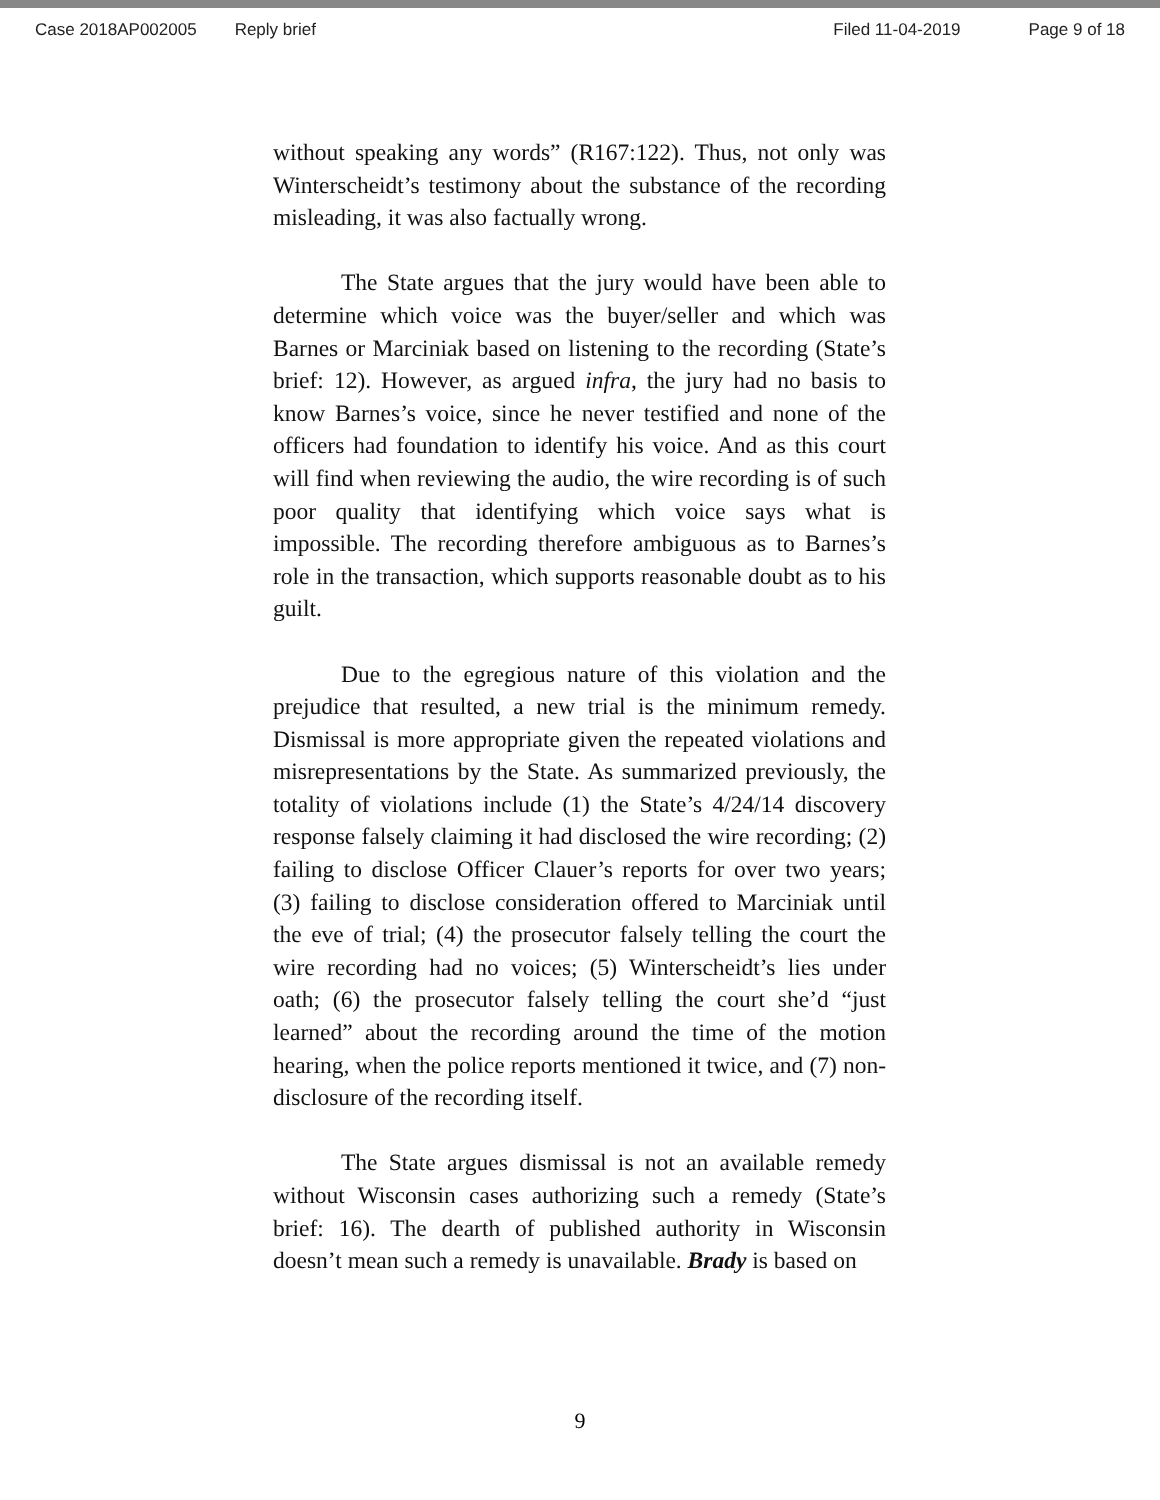Case 2018AP002005 Reply brief Filed 11-04-2019 Page 9 of 18
without speaking any words” (R167:122). Thus, not only was Winterscheidt’s testimony about the substance of the recording misleading, it was also factually wrong.
The State argues that the jury would have been able to determine which voice was the buyer/seller and which was Barnes or Marciniak based on listening to the recording (State’s brief: 12). However, as argued infra, the jury had no basis to know Barnes’s voice, since he never testified and none of the officers had foundation to identify his voice. And as this court will find when reviewing the audio, the wire recording is of such poor quality that identifying which voice says what is impossible. The recording therefore ambiguous as to Barnes’s role in the transaction, which supports reasonable doubt as to his guilt.
Due to the egregious nature of this violation and the prejudice that resulted, a new trial is the minimum remedy. Dismissal is more appropriate given the repeated violations and misrepresentations by the State. As summarized previously, the totality of violations include (1) the State’s 4/24/14 discovery response falsely claiming it had disclosed the wire recording; (2) failing to disclose Officer Clauer’s reports for over two years; (3) failing to disclose consideration offered to Marciniak until the eve of trial; (4) the prosecutor falsely telling the court the wire recording had no voices; (5) Winterscheidt’s lies under oath; (6) the prosecutor falsely telling the court she’d “just learned” about the recording around the time of the motion hearing, when the police reports mentioned it twice, and (7) non-disclosure of the recording itself.
The State argues dismissal is not an available remedy without Wisconsin cases authorizing such a remedy (State’s brief: 16). The dearth of published authority in Wisconsin doesn’t mean such a remedy is unavailable. Brady is based on
9